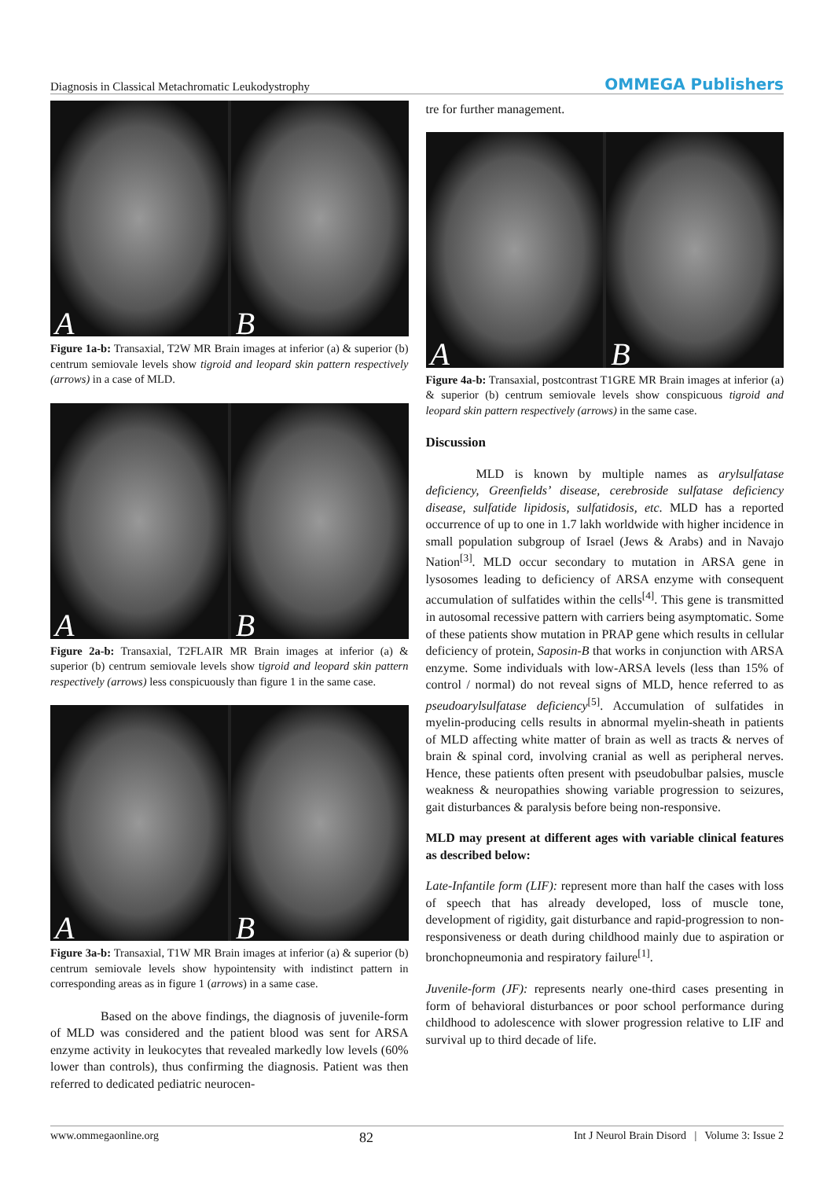Diagnosis in Classical Metachromatic Leukodystrophy OMMEGA Publishers
A B
Figure 1a-b: Transaxial, T2W MR Brain images at inferior (a) & superior (b) centrum semiovale levels show tigroid and leopard skin pattern respectively (arrows) in a case of MLD.
A B
Figure 2a-b: Transaxial, T2FLAIR MR Brain images at inferior (a) & superior (b) centrum semiovale levels show tigroid and leopard skin pattern respectively (arrows) less conspicuously than figure 1 in the same case.
A B
Figure 3a-b: Transaxial, T1W MR Brain images at inferior (a) & superior (b) centrum semiovale levels show hypointensity with indistinct pattern in corresponding areas as in figure 1 (arrows) in a same case.
Based on the above findings, the diagnosis of juvenile-form of MLD was considered and the patient blood was sent for ARSA enzyme activity in leukocytes that revealed markedly low levels (60% lower than controls), thus confirming the diagnosis. Patient was then referred to dedicated pediatric neurocen-
tre for further management.
A B
Figure 4a-b: Transaxial, postcontrast T1GRE MR Brain images at inferior (a) & superior (b) centrum semiovale levels show conspicuous tigroid and leopard skin pattern respectively (arrows) in the same case.
Discussion
MLD is known by multiple names as arylsulfatase deficiency, Greenfields’ disease, cerebroside sulfatase deficiency disease, sulfatide lipidosis, sulfatidosis, etc. MLD has a reported occurrence of up to one in 1.7 lakh worldwide with higher incidence in small population subgroup of Israel (Jews & Arabs) and in Navajo Nation<sup>[3]</sup>. MLD occur secondary to mutation in ARSA gene in lysosomes leading to deficiency of ARSA enzyme with consequent accumulation of sulfatides within the cells<sup>[4]</sup>. This gene is transmitted in autosomal recessive pattern with carriers being asymptomatic. Some of these patients show mutation in PRAP gene which results in cellular deficiency of protein, Saposin-B that works in conjunction with ARSA enzyme. Some individuals with low-ARSA levels (less than 15% of control / normal) do not reveal signs of MLD, hence referred to as pseudoarylsulfatase deficiency<sup>[5]</sup>. Accumulation of sulfatides in myelin-producing cells results in abnormal myelin-sheath in patients of MLD affecting white matter of brain as well as tracts & nerves of brain & spinal cord, involving cranial as well as peripheral nerves. Hence, these patients often present with pseudobulbar palsies, muscle weakness & neuropathies showing variable progression to seizures, gait disturbances & paralysis before being non-responsive.
MLD may present at different ages with variable clinical features as described below:
Late-Infantile form (LIF): represent more than half the cases with loss of speech that has already developed, loss of muscle tone, development of rigidity, gait disturbance and rapid-progression to non-responsiveness or death during childhood mainly due to aspiration or bronchopneumonia and respiratory failure<sup>[1]</sup>.
Juvenile-form (JF): represents nearly one-third cases presenting in form of behavioral disturbances or poor school performance during childhood to adolescence with slower progression relative to LIF and survival up to third decade of life.
www.ommegaonline.org 82 Int J Neurol Brain Disord | Volume 3: Issue 2